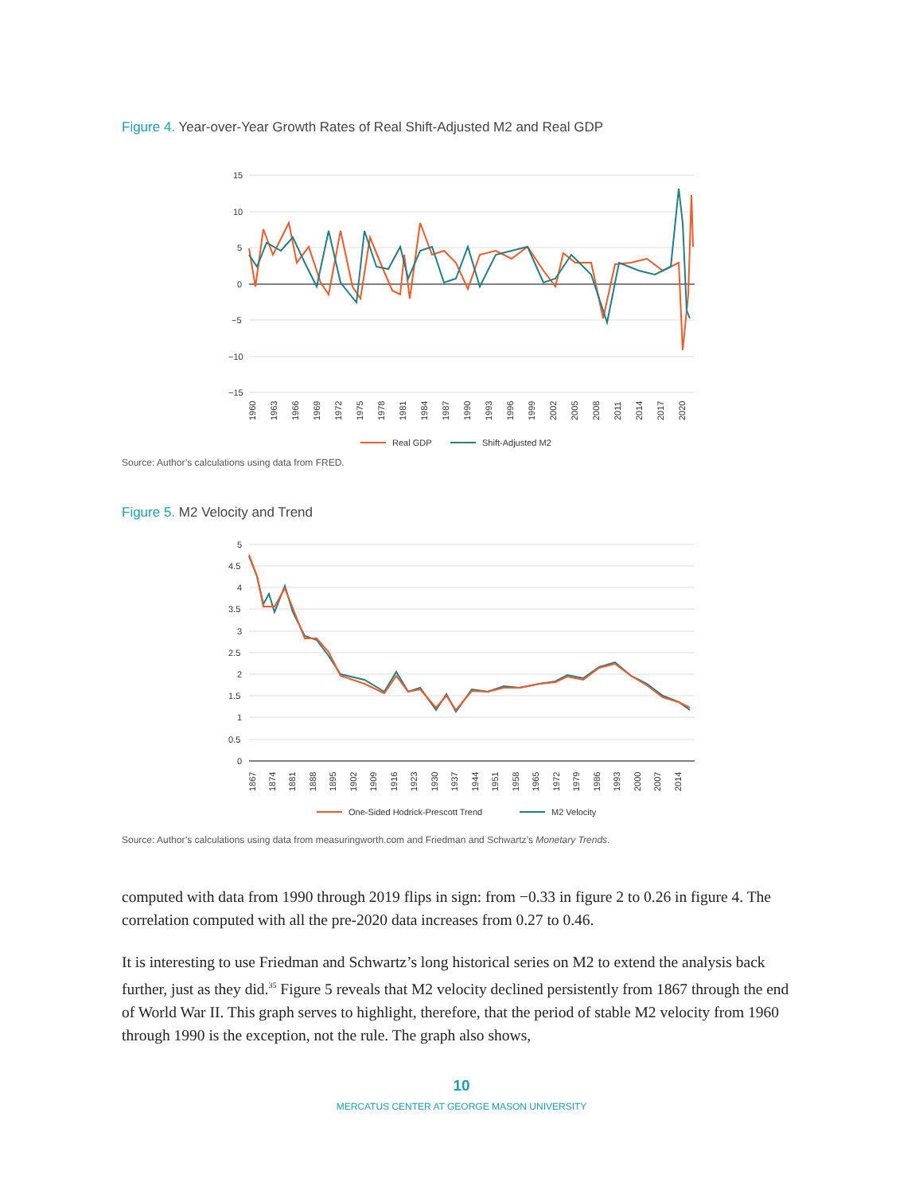Figure 4. Year-over-Year Growth Rates of Real Shift-Adjusted M2 and Real GDP
15
10
5
0
−5
−10
−15
1960
1963
1966
1969
1972
1975
1978
1981
1984
1987
1990
1993
1996
1999
2002
2005
2008
2011
2014
2017
2020
Real GDP
Shift-Adjusted M2
Source: Author’s calculations using data from FRED.
Figure 5. M2 Velocity and Trend
5
4.5
4
3.5
3
2.5
2
1.5
1
0.5
0
1867
1874
1881
1888
1895
1902
1909
1916
1923
1930
1937
1944
1951
1958
1965
1972
1979
1986
1993
2000
2007
2014
One-Sided Hodrick-Prescott Trend
M2 Velocity
Source: Author’s calculations using data from measuringworth.com and Friedman and Schwartz’s Monetary Trends.
computed with data from 1990 through 2019 flips in sign: from −0.33 in figure 2 to 0.26 in figure 4. The correlation computed with all the pre-2020 data increases from 0.27 to 0.46.
It is interesting to use Friedman and Schwartz’s long historical series on M2 to extend the analysis back further, just as they did.<sup>35</sup> Figure 5 reveals that M2 velocity declined persistently from 1867 through the end of World War II. This graph serves to highlight, therefore, that the period of stable M2 velocity from 1960 through 1990 is the exception, not the rule. The graph also shows,
10
MERCATUS CENTER AT GEORGE MASON UNIVERSITY